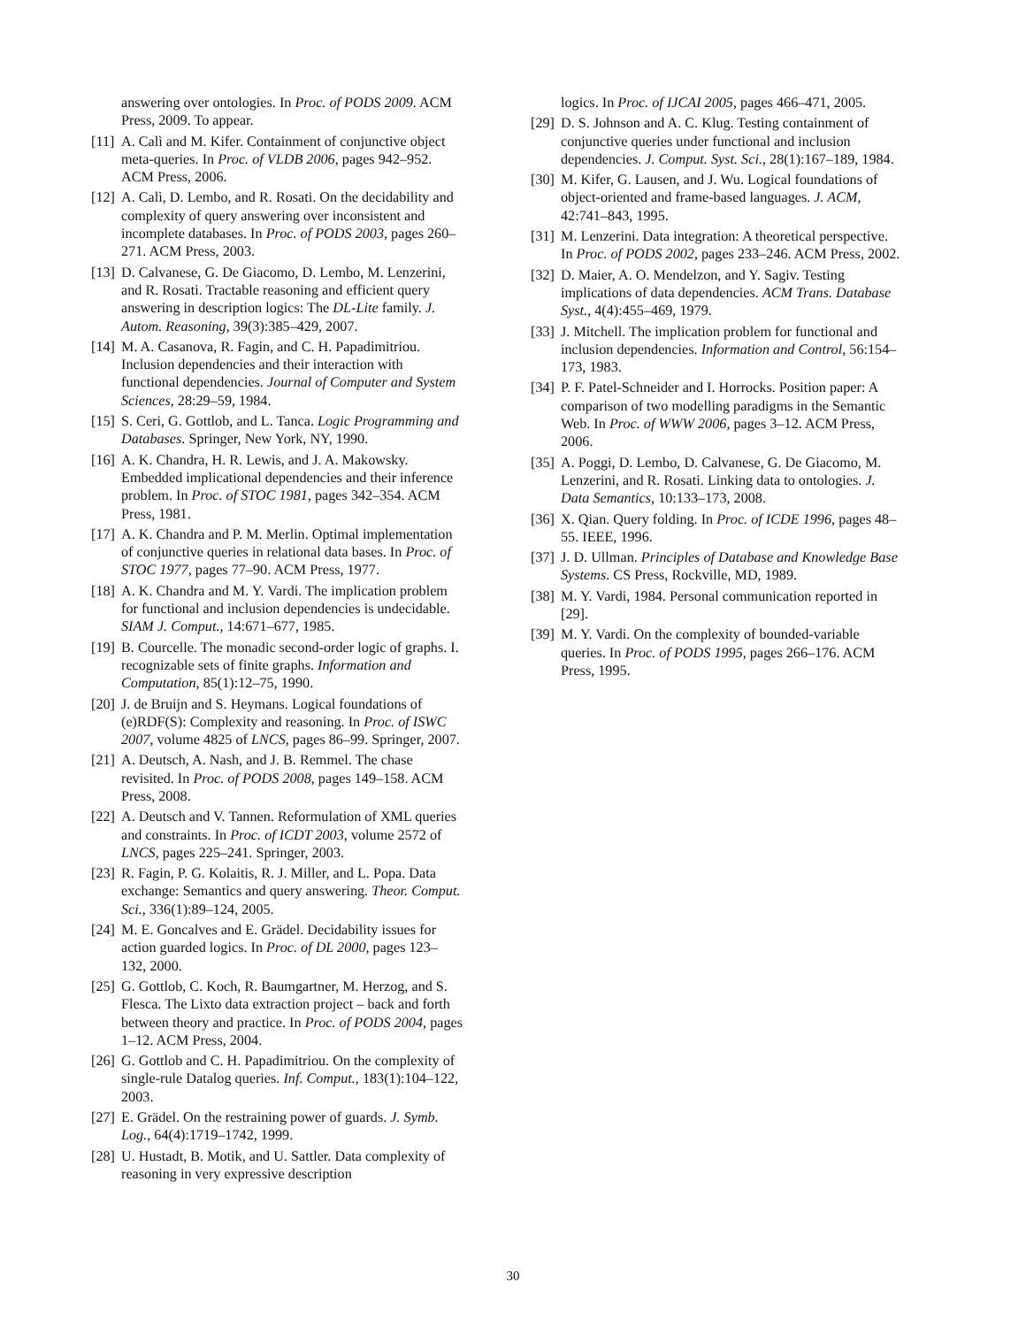answering over ontologies. In Proc. of PODS 2009. ACM Press, 2009. To appear.
[11] A. Calì and M. Kifer. Containment of conjunctive object meta-queries. In Proc. of VLDB 2006, pages 942–952. ACM Press, 2006.
[12] A. Calì, D. Lembo, and R. Rosati. On the decidability and complexity of query answering over inconsistent and incomplete databases. In Proc. of PODS 2003, pages 260–271. ACM Press, 2003.
[13] D. Calvanese, G. De Giacomo, D. Lembo, M. Lenzerini, and R. Rosati. Tractable reasoning and efficient query answering in description logics: The DL-Lite family. J. Autom. Reasoning, 39(3):385–429, 2007.
[14] M. A. Casanova, R. Fagin, and C. H. Papadimitriou. Inclusion dependencies and their interaction with functional dependencies. Journal of Computer and System Sciences, 28:29–59, 1984.
[15] S. Ceri, G. Gottlob, and L. Tanca. Logic Programming and Databases. Springer, New York, NY, 1990.
[16] A. K. Chandra, H. R. Lewis, and J. A. Makowsky. Embedded implicational dependencies and their inference problem. In Proc. of STOC 1981, pages 342–354. ACM Press, 1981.
[17] A. K. Chandra and P. M. Merlin. Optimal implementation of conjunctive queries in relational data bases. In Proc. of STOC 1977, pages 77–90. ACM Press, 1977.
[18] A. K. Chandra and M. Y. Vardi. The implication problem for functional and inclusion dependencies is undecidable. SIAM J. Comput., 14:671–677, 1985.
[19] B. Courcelle. The monadic second-order logic of graphs. I. recognizable sets of finite graphs. Information and Computation, 85(1):12–75, 1990.
[20] J. de Bruijn and S. Heymans. Logical foundations of (e)RDF(S): Complexity and reasoning. In Proc. of ISWC 2007, volume 4825 of LNCS, pages 86–99. Springer, 2007.
[21] A. Deutsch, A. Nash, and J. B. Remmel. The chase revisited. In Proc. of PODS 2008, pages 149–158. ACM Press, 2008.
[22] A. Deutsch and V. Tannen. Reformulation of XML queries and constraints. In Proc. of ICDT 2003, volume 2572 of LNCS, pages 225–241. Springer, 2003.
[23] R. Fagin, P. G. Kolaitis, R. J. Miller, and L. Popa. Data exchange: Semantics and query answering. Theor. Comput. Sci., 336(1):89–124, 2005.
[24] M. E. Goncalves and E. Grädel. Decidability issues for action guarded logics. In Proc. of DL 2000, pages 123–132, 2000.
[25] G. Gottlob, C. Koch, R. Baumgartner, M. Herzog, and S. Flesca. The Lixto data extraction project – back and forth between theory and practice. In Proc. of PODS 2004, pages 1–12. ACM Press, 2004.
[26] G. Gottlob and C. H. Papadimitriou. On the complexity of single-rule Datalog queries. Inf. Comput., 183(1):104–122, 2003.
[27] E. Grädel. On the restraining power of guards. J. Symb. Log., 64(4):1719–1742, 1999.
[28] U. Hustadt, B. Motik, and U. Sattler. Data complexity of reasoning in very expressive description
logics. In Proc. of IJCAI 2005, pages 466–471, 2005.
[29] D. S. Johnson and A. C. Klug. Testing containment of conjunctive queries under functional and inclusion dependencies. J. Comput. Syst. Sci., 28(1):167–189, 1984.
[30] M. Kifer, G. Lausen, and J. Wu. Logical foundations of object-oriented and frame-based languages. J. ACM, 42:741–843, 1995.
[31] M. Lenzerini. Data integration: A theoretical perspective. In Proc. of PODS 2002, pages 233–246. ACM Press, 2002.
[32] D. Maier, A. O. Mendelzon, and Y. Sagiv. Testing implications of data dependencies. ACM Trans. Database Syst., 4(4):455–469, 1979.
[33] J. Mitchell. The implication problem for functional and inclusion dependencies. Information and Control, 56:154–173, 1983.
[34] P. F. Patel-Schneider and I. Horrocks. Position paper: A comparison of two modelling paradigms in the Semantic Web. In Proc. of WWW 2006, pages 3–12. ACM Press, 2006.
[35] A. Poggi, D. Lembo, D. Calvanese, G. De Giacomo, M. Lenzerini, and R. Rosati. Linking data to ontologies. J. Data Semantics, 10:133–173, 2008.
[36] X. Qian. Query folding. In Proc. of ICDE 1996, pages 48–55. IEEE, 1996.
[37] J. D. Ullman. Principles of Database and Knowledge Base Systems. CS Press, Rockville, MD, 1989.
[38] M. Y. Vardi, 1984. Personal communication reported in [29].
[39] M. Y. Vardi. On the complexity of bounded-variable queries. In Proc. of PODS 1995, pages 266–176. ACM Press, 1995.
30